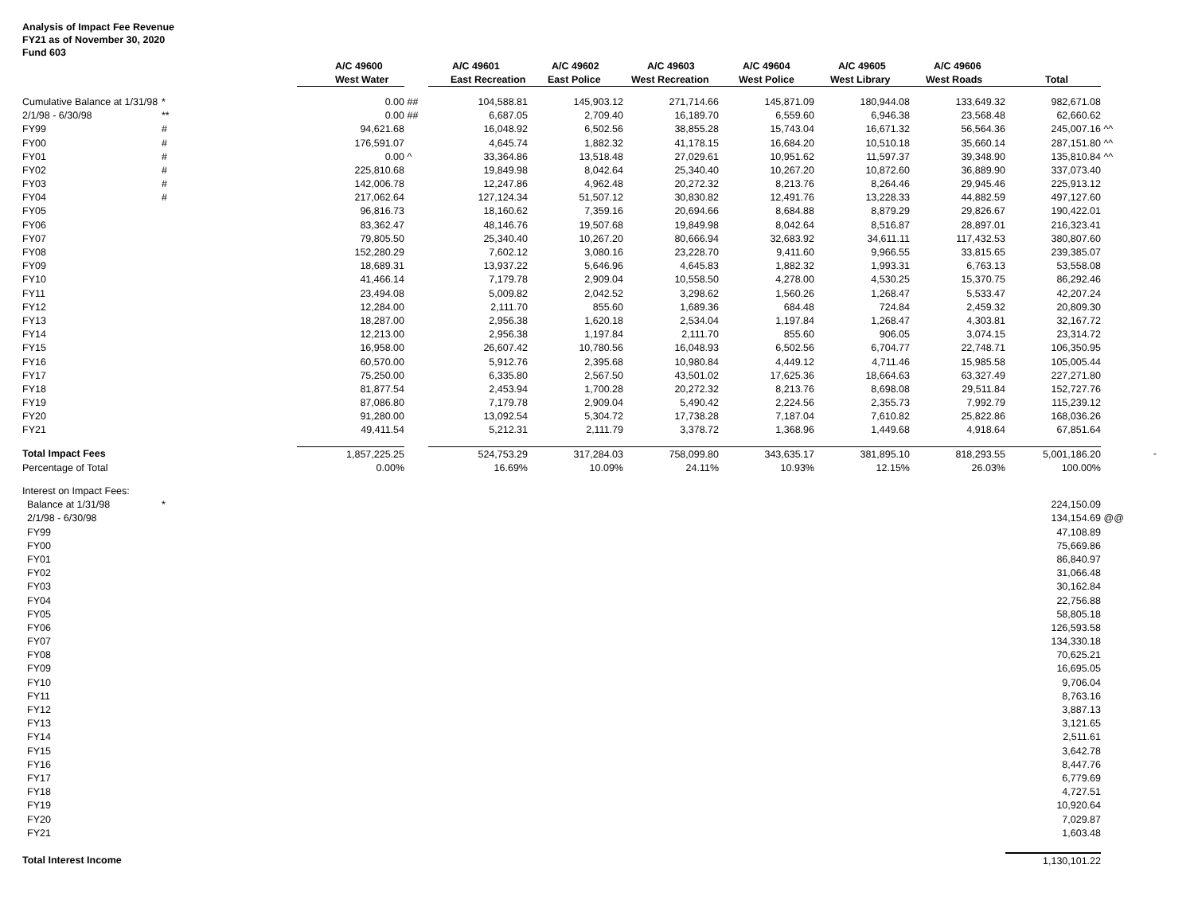Analysis of Impact Fee Revenue
FY21 as of November 30, 2020
Fund 603
| | | A/C 49600 | | A/C 49601 | A/C 49602 | A/C 49603 | A/C 49604 | A/C 49605 | A/C 49606 | | | |
| --- | --- | --- | --- | --- | --- | --- | --- | --- | --- | --- | --- | --- |
| | | West Water | | East Recreation | East Police | West Recreation | West Police | West Library | West Roads | Total | | |
| Cumulative Balance at 1/31/98 | * | 0.00 | ## | 104,588.81 | 145,903.12 | 271,714.66 | 145,871.09 | 180,944.08 | 133,649.32 | 982,671.08 | | |
| 2/1/98 - 6/30/98 | ** | 0.00 | ## | 6,687.05 | 2,709.40 | 16,189.70 | 6,559.60 | 6,946.38 | 23,568.48 | 62,660.62 | | |
| FY99 | # | 94,621.68 | | 16,048.92 | 6,502.56 | 38,855.28 | 15,743.04 | 16,671.32 | 56,564.36 | 245,007.16 | ^^ | |
| FY00 | # | 176,591.07 | | 4,645.74 | 1,882.32 | 41,178.15 | 16,684.20 | 10,510.18 | 35,660.14 | 287,151.80 | ^^ | |
| FY01 | # | 0.00 | ^ | 33,364.86 | 13,518.48 | 27,029.61 | 10,951.62 | 11,597.37 | 39,348.90 | 135,810.84 | ^^ | |
| FY02 | # | 225,810.68 | | 19,849.98 | 8,042.64 | 25,340.40 | 10,267.20 | 10,872.60 | 36,889.90 | 337,073.40 | | |
| FY03 | # | 142,006.78 | | 12,247.86 | 4,962.48 | 20,272.32 | 8,213.76 | 8,264.46 | 29,945.46 | 225,913.12 | | |
| FY04 | # | 217,062.64 | | 127,124.34 | 51,507.12 | 30,830.82 | 12,491.76 | 13,228.33 | 44,882.59 | 497,127.60 | | |
| FY05 | | 96,816.73 | | 18,160.62 | 7,359.16 | 20,694.66 | 8,684.88 | 8,879.29 | 29,826.67 | 190,422.01 | | |
| FY06 | | 83,362.47 | | 48,146.76 | 19,507.68 | 19,849.98 | 8,042.64 | 8,516.87 | 28,897.01 | 216,323.41 | | |
| FY07 | | 79,805.50 | | 25,340.40 | 10,267.20 | 80,666.94 | 32,683.92 | 34,611.11 | 117,432.53 | 380,807.60 | | |
| FY08 | | 152,280.29 | | 7,602.12 | 3,080.16 | 23,228.70 | 9,411.60 | 9,966.55 | 33,815.65 | 239,385.07 | | |
| FY09 | | 18,689.31 | | 13,937.22 | 5,646.96 | 4,645.83 | 1,882.32 | 1,993.31 | 6,763.13 | 53,558.08 | | |
| FY10 | | 41,466.14 | | 7,179.78 | 2,909.04 | 10,558.50 | 4,278.00 | 4,530.25 | 15,370.75 | 86,292.46 | | |
| FY11 | | 23,494.08 | | 5,009.82 | 2,042.52 | 3,298.62 | 1,560.26 | 1,268.47 | 5,533.47 | 42,207.24 | | |
| FY12 | | 12,284.00 | | 2,111.70 | 855.60 | 1,689.36 | 684.48 | 724.84 | 2,459.32 | 20,809.30 | | |
| FY13 | | 18,287.00 | | 2,956.38 | 1,620.18 | 2,534.04 | 1,197.84 | 1,268.47 | 4,303.81 | 32,167.72 | | |
| FY14 | | 12,213.00 | | 2,956.38 | 1,197.84 | 2,111.70 | 855.60 | 906.05 | 3,074.15 | 23,314.72 | | |
| FY15 | | 16,958.00 | | 26,607.42 | 10,780.56 | 16,048.93 | 6,502.56 | 6,704.77 | 22,748.71 | 106,350.95 | | |
| FY16 | | 60,570.00 | | 5,912.76 | 2,395.68 | 10,980.84 | 4,449.12 | 4,711.46 | 15,985.58 | 105,005.44 | | |
| FY17 | | 75,250.00 | | 6,335.80 | 2,567.50 | 43,501.02 | 17,625.36 | 18,664.63 | 63,327.49 | 227,271.80 | | |
| FY18 | | 81,877.54 | | 2,453.94 | 1,700.28 | 20,272.32 | 8,213.76 | 8,698.08 | 29,511.84 | 152,727.76 | | |
| FY19 | | 87,086.80 | | 7,179.78 | 2,909.04 | 5,490.42 | 2,224.56 | 2,355.73 | 7,992.79 | 115,239.12 | | |
| FY20 | | 91,280.00 | | 13,092.54 | 5,304.72 | 17,738.28 | 7,187.04 | 7,610.82 | 25,822.86 | 168,036.26 | | |
| FY21 | | 49,411.54 | | 5,212.31 | 2,111.79 | 3,378.72 | 1,368.96 | 1,449.68 | 4,918.64 | 67,851.64 | | |
| Total Impact Fees | | 1,857,225.25 | | 524,753.29 | 317,284.03 | 758,099.80 | 343,635.17 | 381,895.10 | 818,293.55 | 5,001,186.20 | | - |
| Percentage of Total | | 0.00% | | 16.69% | 10.09% | 24.11% | 10.93% | 12.15% | 26.03% | 100.00% | | |
| Interest on Impact Fees: | | | | | | | | | | | | |
| Balance at 1/31/98 | * | | | | | | | | | 224,150.09 | | |
| 2/1/98 - 6/30/98 | | | | | | | | | | 134,154.69 | @@ | |
| FY99 | | | | | | | | | | 47,108.89 | | |
| FY00 | | | | | | | | | | 75,669.86 | | |
| FY01 | | | | | | | | | | 86,840.97 | | |
| FY02 | | | | | | | | | | 31,066.48 | | |
| FY03 | | | | | | | | | | 30,162.84 | | |
| FY04 | | | | | | | | | | 22,756.88 | | |
| FY05 | | | | | | | | | | 58,805.18 | | |
| FY06 | | | | | | | | | | 126,593.58 | | |
| FY07 | | | | | | | | | | 134,330.18 | | |
| FY08 | | | | | | | | | | 70,625.21 | | |
| FY09 | | | | | | | | | | 16,695.05 | | |
| FY10 | | | | | | | | | | 9,706.04 | | |
| FY11 | | | | | | | | | | 8,763.16 | | |
| FY12 | | | | | | | | | | 3,887.13 | | |
| FY13 | | | | | | | | | | 3,121.65 | | |
| FY14 | | | | | | | | | | 2,511.61 | | |
| FY15 | | | | | | | | | | 3,642.78 | | |
| FY16 | | | | | | | | | | 8,447.76 | | |
| FY17 | | | | | | | | | | 6,779.69 | | |
| FY18 | | | | | | | | | | 4,727.51 | | |
| FY19 | | | | | | | | | | 10,920.64 | | |
| FY20 | | | | | | | | | | 7,029.87 | | |
| FY21 | | | | | | | | | | 1,603.48 | | |
| Total Interest Income | | | | | | | | | | 1,130,101.22 | | |